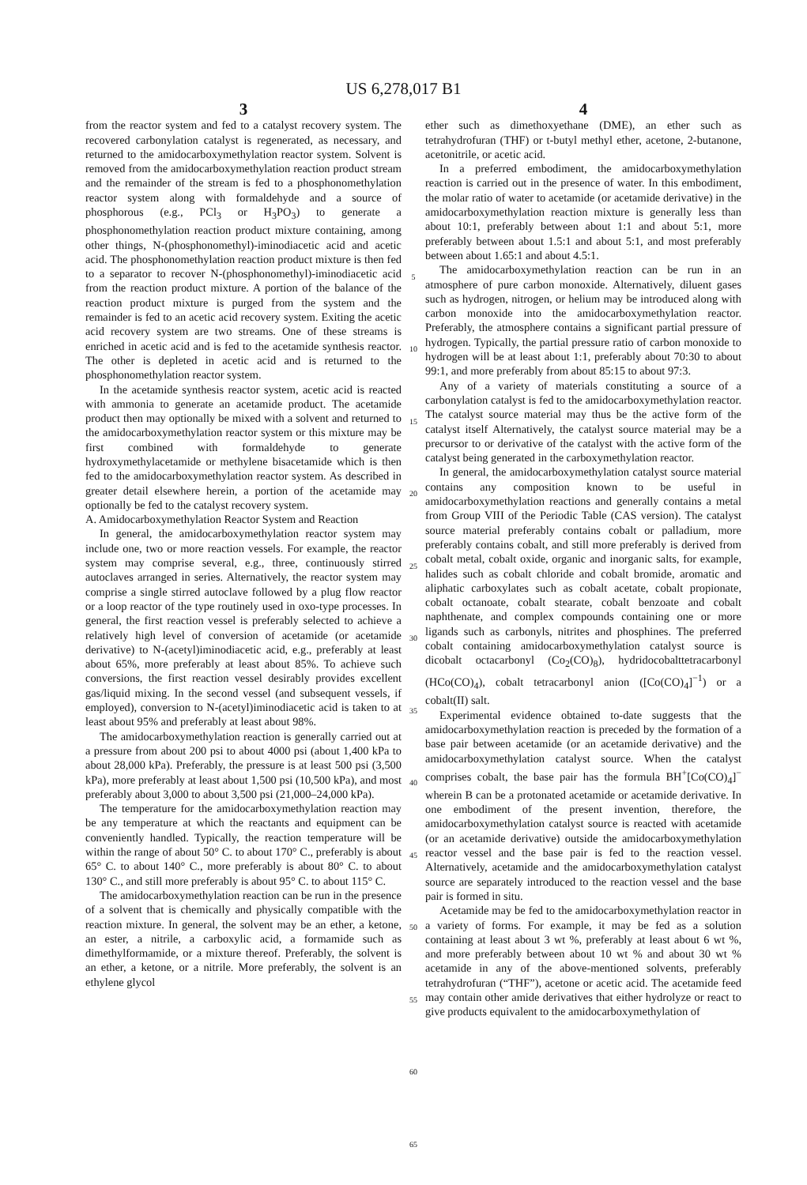US 6,278,017 B1
3
from the reactor system and fed to a catalyst recovery system. The recovered carbonylation catalyst is regenerated, as necessary, and returned to the amidocarboxymethylation reactor system. Solvent is removed from the amidocarboxymethylation reaction product stream and the remainder of the stream is fed to a phosphonomethylation reactor system along with formaldehyde and a source of phosphorous (e.g., PCl<sub>3</sub> or H<sub>3</sub>PO<sub>3</sub>) to generate a phosphonomethylation reaction product mixture containing, among other things, N-(phosphonomethyl)-iminodiacetic acid and acetic acid. The phosphonomethylation reaction product mixture is then fed to a separator to recover N-(phosphonomethyl)-iminodiacetic acid from the reaction product mixture. A portion of the balance of the reaction product mixture is purged from the system and the remainder is fed to an acetic acid recovery system. Exiting the acetic acid recovery system are two streams. One of these streams is enriched in acetic acid and is fed to the acetamide synthesis reactor. The other is depleted in acetic acid and is returned to the phosphonomethylation reactor system.
In the acetamide synthesis reactor system, acetic acid is reacted with ammonia to generate an acetamide product. The acetamide product then may optionally be mixed with a solvent and returned to the amidocarboxymethylation reactor system or this mixture may be first combined with formaldehyde to generate hydroxymethylacetamide or methylene bisacetamide which is then fed to the amidocarboxymethylation reactor system. As described in greater detail elsewhere herein, a portion of the acetamide may optionally be fed to the catalyst recovery system.
A. Amidocarboxymethylation Reactor System and Reaction
In general, the amidocarboxymethylation reactor system may include one, two or more reaction vessels. For example, the reactor system may comprise several, e.g., three, continuously stirred autoclaves arranged in series. Alternatively, the reactor system may comprise a single stirred autoclave followed by a plug flow reactor or a loop reactor of the type routinely used in oxo-type processes. In general, the first reaction vessel is preferably selected to achieve a relatively high level of conversion of acetamide (or acetamide derivative) to N-(acetyl)iminodiacetic acid, e.g., preferably at least about 65%, more preferably at least about 85%. To achieve such conversions, the first reaction vessel desirably provides excellent gas/liquid mixing. In the second vessel (and subsequent vessels, if employed), conversion to N-(acetyl)iminodiacetic acid is taken to at least about 95% and preferably at least about 98%.
The amidocarboxymethylation reaction is generally carried out at a pressure from about 200 psi to about 4000 psi (about 1,400 kPa to about 28,000 kPa). Preferably, the pressure is at least 500 psi (3,500 kPa), more preferably at least about 1,500 psi (10,500 kPa), and most preferably about 3,000 to about 3,500 psi (21,000–24,000 kPa).
The temperature for the amidocarboxymethylation reaction may be any temperature at which the reactants and equipment can be conveniently handled. Typically, the reaction temperature will be within the range of about 50° C. to about 170° C., preferably is about 65° C. to about 140° C., more preferably is about 80° C. to about 130° C., and still more preferably is about 95° C. to about 115° C.
The amidocarboxymethylation reaction can be run in the presence of a solvent that is chemically and physically compatible with the reaction mixture. In general, the solvent may be an ether, a ketone, an ester, a nitrile, a carboxylic acid, a formamide such as dimethylformamide, or a mixture thereof. Preferably, the solvent is an ether, a ketone, or a nitrile. More preferably, the solvent is an ethylene glycol
5
10
15
20
25
30
35
40
45
50
55
60
65
4
ether such as dimethoxyethane (DME), an ether such as tetrahydrofuran (THF) or t-butyl methyl ether, acetone, 2-butanone, acetonitrile, or acetic acid.
In a preferred embodiment, the amidocarboxymethylation reaction is carried out in the presence of water. In this embodiment, the molar ratio of water to acetamide (or acetamide derivative) in the amidocarboxymethylation reaction mixture is generally less than about 10:1, preferably between about 1:1 and about 5:1, more preferably between about 1.5:1 and about 5:1, and most preferably between about 1.65:1 and about 4.5:1.
The amidocarboxymethylation reaction can be run in an atmosphere of pure carbon monoxide. Alternatively, diluent gases such as hydrogen, nitrogen, or helium may be introduced along with carbon monoxide into the amidocarboxymethylation reactor. Preferably, the atmosphere contains a significant partial pressure of hydrogen. Typically, the partial pressure ratio of carbon monoxide to hydrogen will be at least about 1:1, preferably about 70:30 to about 99:1, and more preferably from about 85:15 to about 97:3.
Any of a variety of materials constituting a source of a carbonylation catalyst is fed to the amidocarboxymethylation reactor. The catalyst source material may thus be the active form of the catalyst itself Alternatively, the catalyst source material may be a precursor to or derivative of the catalyst with the active form of the catalyst being generated in the carboxymethylation reactor.
In general, the amidocarboxymethylation catalyst source material contains any composition known to be useful in amidocarboxymethylation reactions and generally contains a metal from Group VIII of the Periodic Table (CAS version). The catalyst source material preferably contains cobalt or palladium, more preferably contains cobalt, and still more preferably is derived from cobalt metal, cobalt oxide, organic and inorganic salts, for example, halides such as cobalt chloride and cobalt bromide, aromatic and aliphatic carboxylates such as cobalt acetate, cobalt propionate, cobalt octanoate, cobalt stearate, cobalt benzoate and cobalt naphthenate, and complex compounds containing one or more ligands such as carbonyls, nitrites and phosphines. The preferred cobalt containing amidocarboxymethylation catalyst source is dicobalt octacarbonyl (Co<sub>2</sub>(CO)<sub>8</sub>), hydridocobalttetracarbonyl (HCo(CO)<sub>4</sub>), cobalt tetracarbonyl anion ([Co(CO)<sub>4</sub>]<sup>−1</sup>) or a cobalt(II) salt.
Experimental evidence obtained to-date suggests that the amidocarboxymethylation reaction is preceded by the formation of a base pair between acetamide (or an acetamide derivative) and the amidocarboxymethylation catalyst source. When the catalyst comprises cobalt, the base pair has the formula BH<sup>+</sup>[Co(CO)<sub>4</sub>]<sup>−</sup> wherein B can be a protonated acetamide or acetamide derivative. In one embodiment of the present invention, therefore, the amidocarboxymethylation catalyst source is reacted with acetamide (or an acetamide derivative) outside the amidocarboxymethylation reactor vessel and the base pair is fed to the reaction vessel. Alternatively, acetamide and the amidocarboxymethylation catalyst source are separately introduced to the reaction vessel and the base pair is formed in situ.
Acetamide may be fed to the amidocarboxymethylation reactor in a variety of forms. For example, it may be fed as a solution containing at least about 3 wt %, preferably at least about 6 wt %, and more preferably between about 10 wt % and about 30 wt % acetamide in any of the above-mentioned solvents, preferably tetrahydrofuran (“THF”), acetone or acetic acid. The acetamide feed may contain other amide derivatives that either hydrolyze or react to give products equivalent to the amidocarboxymethylation of